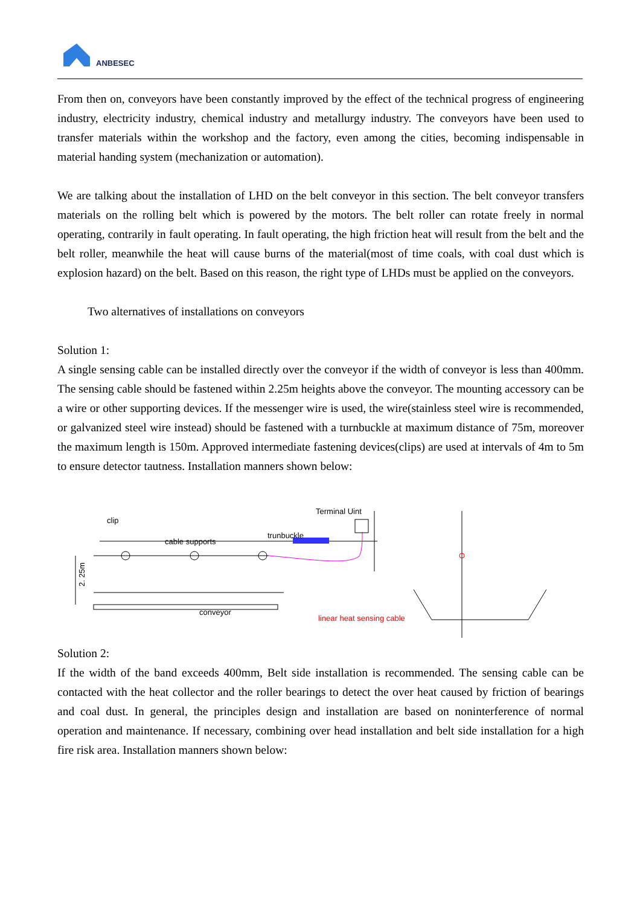ANBESEC
From then on, conveyors have been constantly improved by the effect of the technical progress of engineering industry, electricity industry, chemical industry and metallurgy industry. The conveyors have been used to transfer materials within the workshop and the factory, even among the cities, becoming indispensable in material handing system (mechanization or automation).
We are talking about the installation of LHD on the belt conveyor in this section. The belt conveyor transfers materials on the rolling belt which is powered by the motors. The belt roller can rotate freely in normal operating, contrarily in fault operating. In fault operating, the high friction heat will result from the belt and the belt roller, meanwhile the heat will cause burns of the material(most of time coals, with coal dust which is explosion hazard) on the belt. Based on this reason, the right type of LHDs must be applied on the conveyors.
Two alternatives of installations on conveyors
Solution 1:
A single sensing cable can be installed directly over the conveyor if the width of conveyor is less than 400mm. The sensing cable should be fastened within 2.25m heights above the conveyor. The mounting accessory can be a wire or other supporting devices. If the messenger wire is used, the wire(stainless steel wire is recommended, or galvanized steel wire instead) should be fastened with a turnbuckle at maximum distance of 75m, moreover the maximum length is 150m. Approved intermediate fastening devices(clips) are used at intervals of 4m to 5m to ensure detector tautness. Installation manners shown below:
2. 25m
clip
cable supports
trunbuckle
Terminal Uint
conveyor
linear heat sensing cable
Solution 2:
If the width of the band exceeds 400mm, Belt side installation is recommended. The sensing cable can be contacted with the heat collector and the roller bearings to detect the over heat caused by friction of bearings and coal dust. In general, the principles design and installation are based on noninterference of normal operation and maintenance. If necessary, combining over head installation and belt side installation for a high fire risk area. Installation manners shown below: